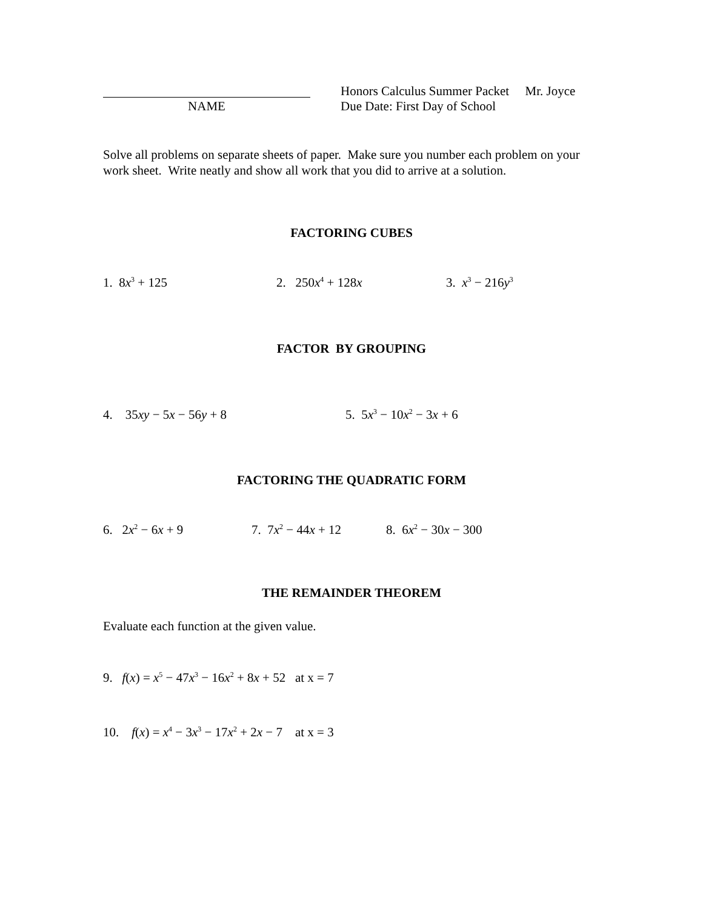Honors Calculus Summer Packet Mr. Joyce
NAME Due Date: First Day of School
Solve all problems on separate sheets of paper. Make sure you number each problem on your work sheet. Write neatly and show all work that you did to arrive at a solution.
FACTORING CUBES
1. 8x<sup>3</sup> + 125 2. 250x<sup>4</sup> + 128x 3. x<sup>3</sup> − 216y<sup>3</sup>
FACTOR BY GROUPING
4. 35xy − 5x − 56y + 8 5. 5x<sup>3</sup> − 10x<sup>2</sup> − 3x + 6
FACTORING THE QUADRATIC FORM
6. 2x<sup>2</sup> − 6x + 9 7. 7x<sup>2</sup> − 44x + 12
8. 6x<sup>2</sup> − 30x − 300
THE REMAINDER THEOREM
Evaluate each function at the given value.
9. f(x) = x<sup>5</sup> − 47x<sup>3</sup> − 16x<sup>2</sup> + 8x + 52 at x = 7
10. f(x) = x<sup>4</sup> − 3x<sup>3</sup> − 17x<sup>2</sup> + 2x − 7 at x = 3